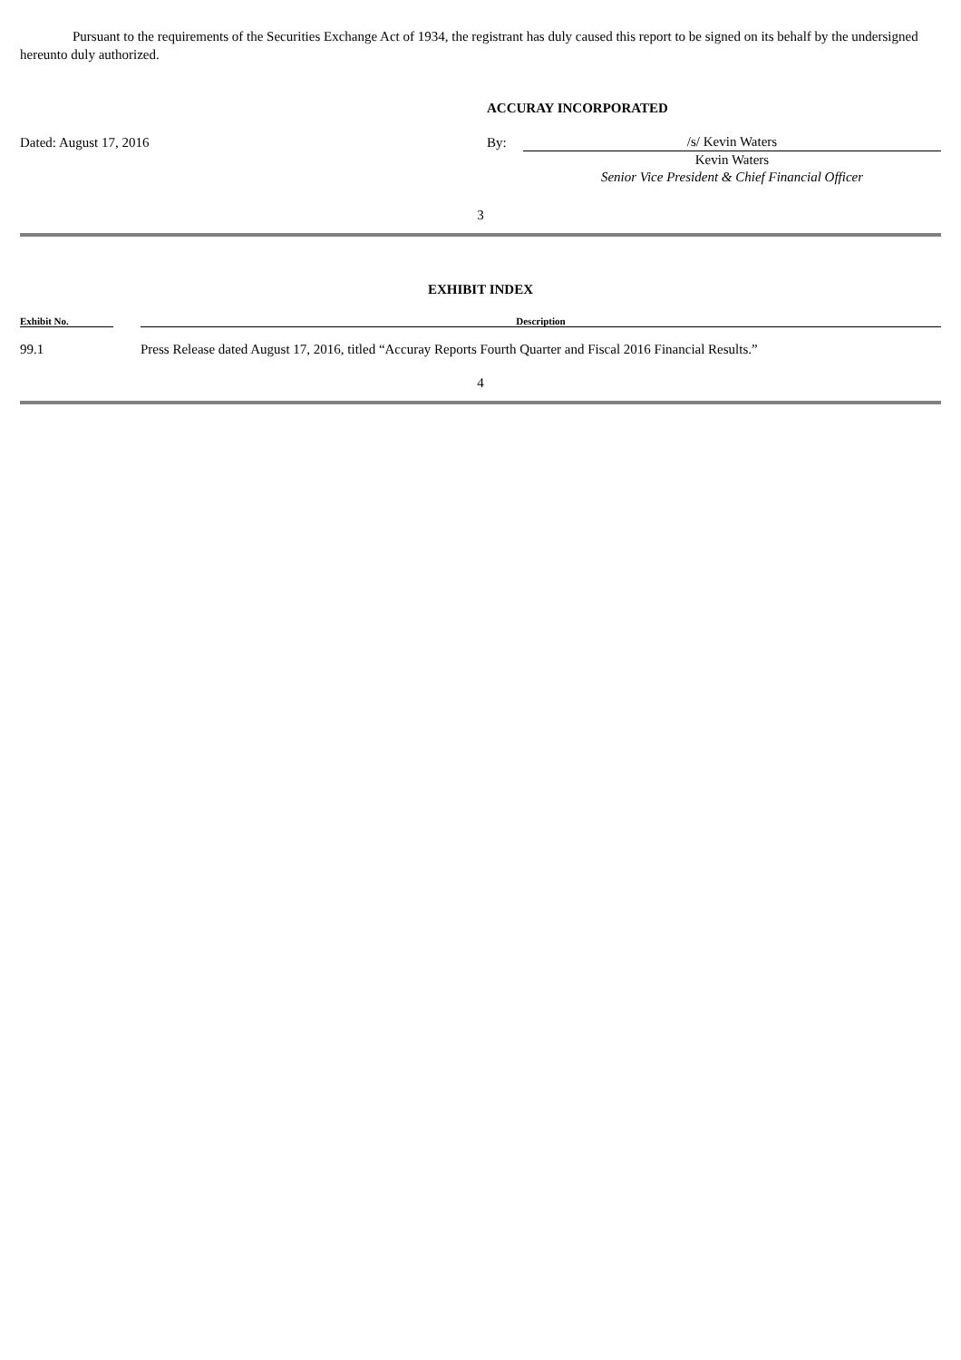Pursuant to the requirements of the Securities Exchange Act of 1934, the registrant has duly caused this report to be signed on its behalf by the undersigned hereunto duly authorized.
| | ACCURAY INCORPORATED | |
| Dated: August 17, 2016 | By: | /s/ Kevin Waters |
| | | Kevin Waters |
| | | Senior Vice President & Chief Financial Officer |
3
EXHIBIT INDEX
| Exhibit No. | | Description |
| --- | --- | --- |
| 99.1 | | Press Release dated August 17, 2016, titled “Accuray Reports Fourth Quarter and Fiscal 2016 Financial Results.” |
4